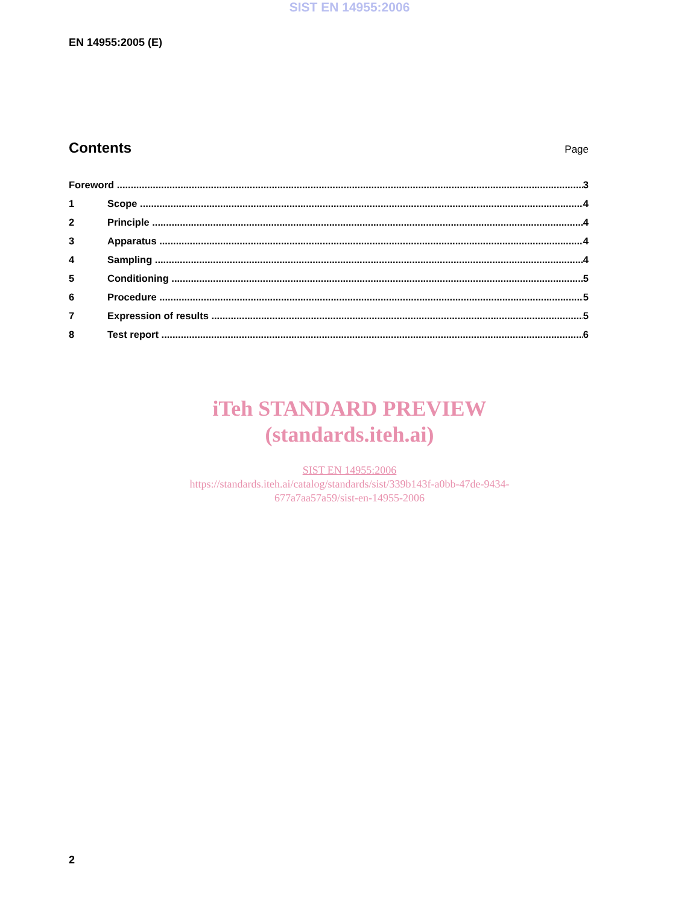SIST EN 14955:2006
EN 14955:2005 (E)
Contents
Page
Foreword 3
1 Scope 4
2 Principle 4
3 Apparatus 4
4 Sampling 4
5 Conditioning 5
6 Procedure 5
7 Expression of results 5
8 Test report 6
iTeh STANDARD PREVIEW
(standards.iteh.ai)
SIST EN 14955:2006
https://standards.iteh.ai/catalog/standards/sist/339b143f-a0bb-47de-9434-
677a7aa57a59/sist-en-14955-2006
2